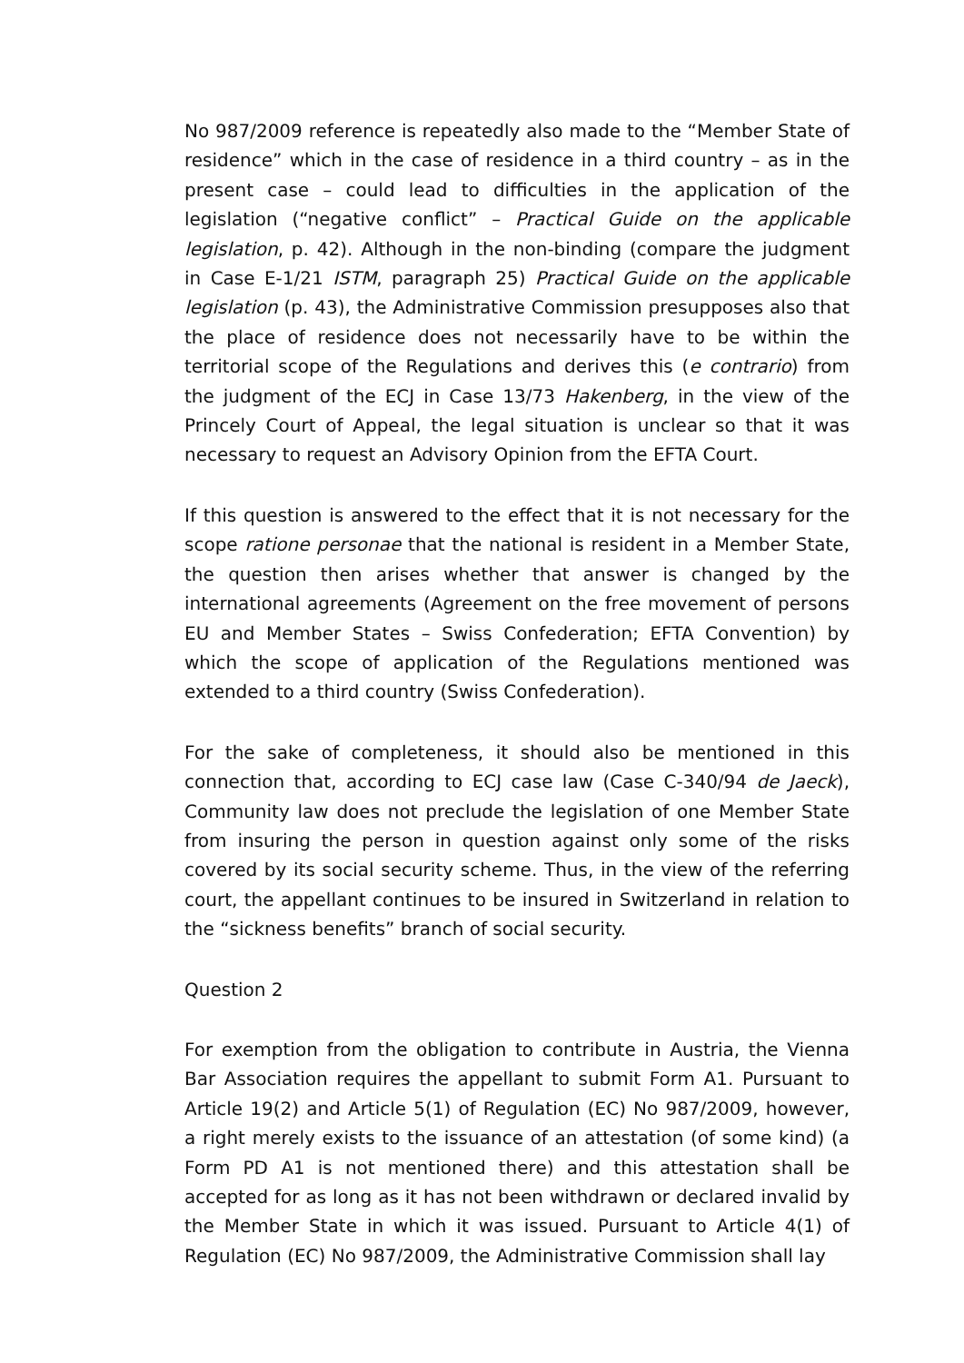No 987/2009 reference is repeatedly also made to the “Member State of residence” which in the case of residence in a third country – as in the present case – could lead to difficulties in the application of the legislation (“negative conflict” – Practical Guide on the applicable legislation, p. 42). Although in the non-binding (compare the judgment in Case E-1/21 ISTM, paragraph 25) Practical Guide on the applicable legislation (p. 43), the Administrative Commission presupposes also that the place of residence does not necessarily have to be within the territorial scope of the Regulations and derives this (e contrario) from the judgment of the ECJ in Case 13/73 Hakenberg, in the view of the Princely Court of Appeal, the legal situation is unclear so that it was necessary to request an Advisory Opinion from the EFTA Court.
If this question is answered to the effect that it is not necessary for the scope ratione personae that the national is resident in a Member State, the question then arises whether that answer is changed by the international agreements (Agreement on the free movement of persons EU and Member States – Swiss Confederation; EFTA Convention) by which the scope of application of the Regulations mentioned was extended to a third country (Swiss Confederation).
For the sake of completeness, it should also be mentioned in this connection that, according to ECJ case law (Case C-340/94 de Jaeck), Community law does not preclude the legislation of one Member State from insuring the person in question against only some of the risks covered by its social security scheme. Thus, in the view of the referring court, the appellant continues to be insured in Switzerland in relation to the “sickness benefits” branch of social security.
Question 2
For exemption from the obligation to contribute in Austria, the Vienna Bar Association requires the appellant to submit Form A1. Pursuant to Article 19(2) and Article 5(1) of Regulation (EC) No 987/2009, however, a right merely exists to the issuance of an attestation (of some kind) (a Form PD A1 is not mentioned there) and this attestation shall be accepted for as long as it has not been withdrawn or declared invalid by the Member State in which it was issued. Pursuant to Article 4(1) of Regulation (EC) No 987/2009, the Administrative Commission shall lay